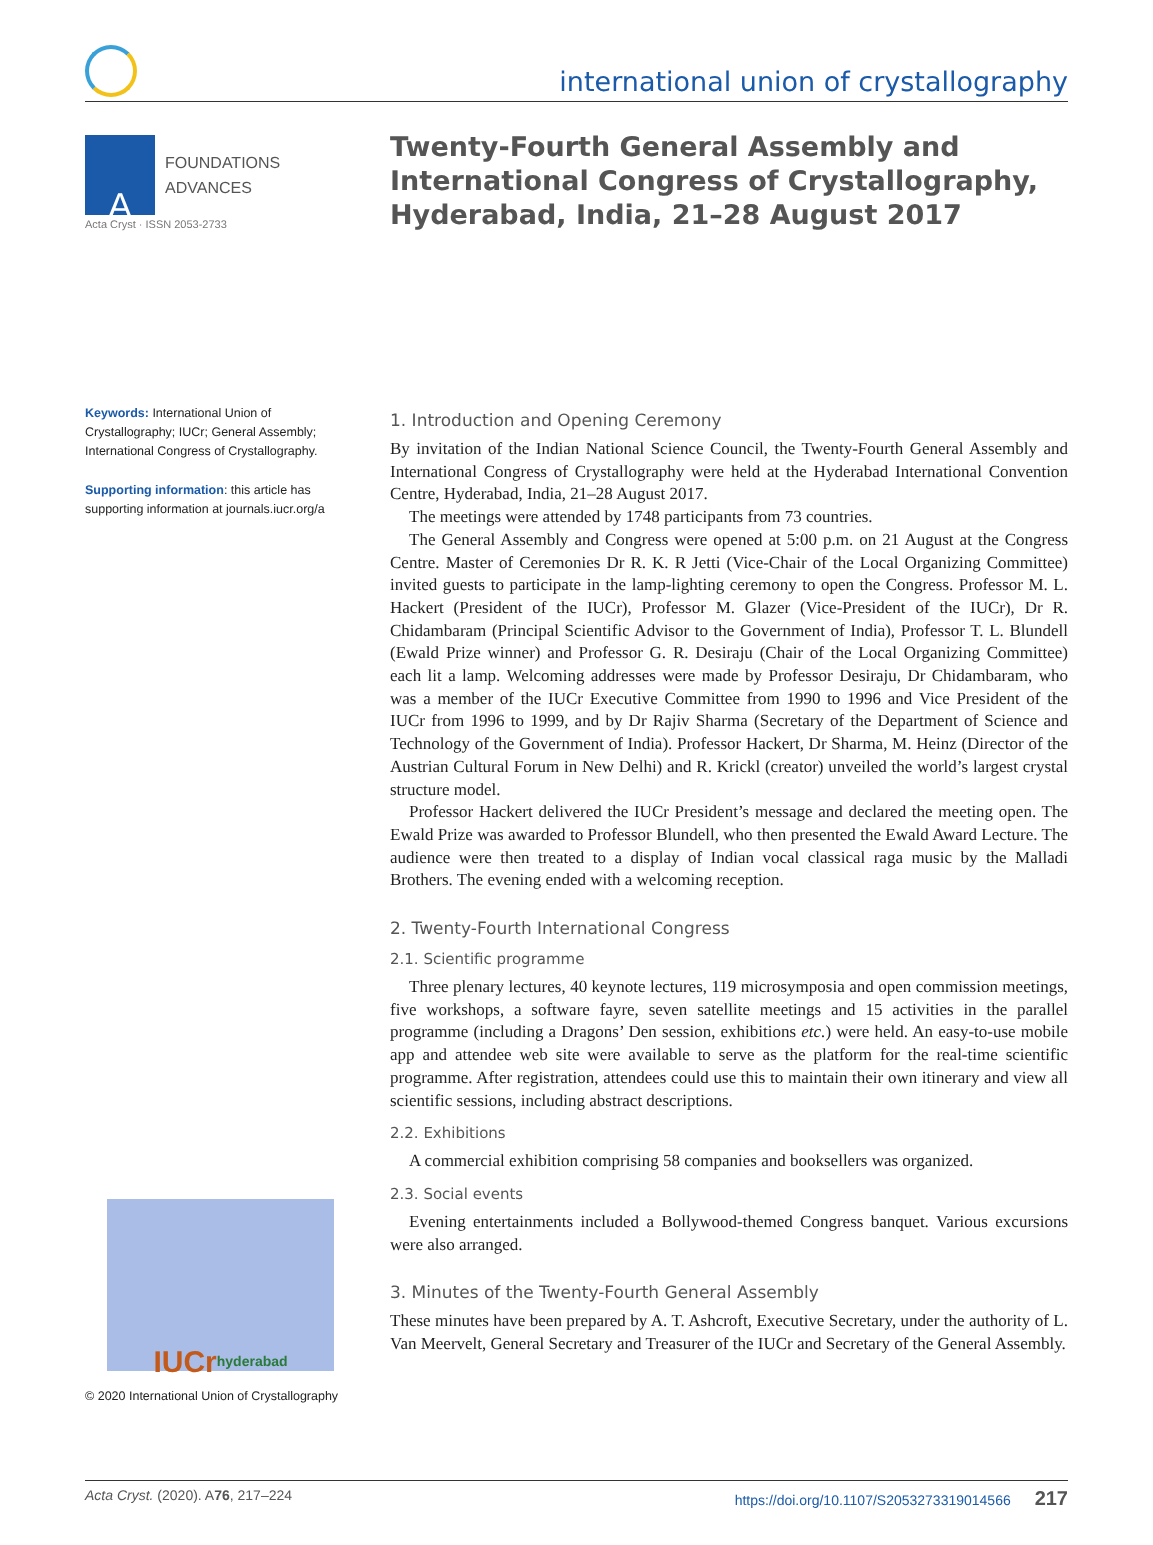international union of crystallography
A
FOUNDATIONS
ADVANCES
Acta Cryst · ISSN 2053-2733
Keywords: International Union of Crystallography; IUCr; General Assembly; International Congress of Crystallography.
Supporting information: this article has supporting information at journals.iucr.org/a
IUCr hyderabad
© 2020 International Union of Crystallography
Twenty-Fourth General Assembly and International Congress of Crystallography, Hyderabad, India, 21–28 August 2017
1. Introduction and Opening Ceremony
By invitation of the Indian National Science Council, the Twenty-Fourth General Assembly and International Congress of Crystallography were held at the Hyderabad International Convention Centre, Hyderabad, India, 21–28 August 2017.
The meetings were attended by 1748 participants from 73 countries.
The General Assembly and Congress were opened at 5:00 p.m. on 21 August at the Congress Centre. Master of Ceremonies Dr R. K. R Jetti (Vice-Chair of the Local Organizing Committee) invited guests to participate in the lamp-lighting ceremony to open the Congress. Professor M. L. Hackert (President of the IUCr), Professor M. Glazer (Vice-President of the IUCr), Dr R. Chidambaram (Principal Scientific Advisor to the Government of India), Professor T. L. Blundell (Ewald Prize winner) and Professor G. R. Desiraju (Chair of the Local Organizing Committee) each lit a lamp. Welcoming addresses were made by Professor Desiraju, Dr Chidambaram, who was a member of the IUCr Executive Committee from 1990 to 1996 and Vice President of the IUCr from 1996 to 1999, and by Dr Rajiv Sharma (Secretary of the Department of Science and Technology of the Government of India). Professor Hackert, Dr Sharma, M. Heinz (Director of the Austrian Cultural Forum in New Delhi) and R. Krickl (creator) unveiled the world’s largest crystal structure model.
Professor Hackert delivered the IUCr President’s message and declared the meeting open. The Ewald Prize was awarded to Professor Blundell, who then presented the Ewald Award Lecture. The audience were then treated to a display of Indian vocal classical raga music by the Malladi Brothers. The evening ended with a welcoming reception.
2. Twenty-Fourth International Congress
2.1. Scientific programme
Three plenary lectures, 40 keynote lectures, 119 microsymposia and open commission meetings, five workshops, a software fayre, seven satellite meetings and 15 activities in the parallel programme (including a Dragons’ Den session, exhibitions etc.) were held. An easy-to-use mobile app and attendee web site were available to serve as the platform for the real-time scientific programme. After registration, attendees could use this to maintain their own itinerary and view all scientific sessions, including abstract descriptions.
2.2. Exhibitions
A commercial exhibition comprising 58 companies and booksellers was organized.
2.3. Social events
Evening entertainments included a Bollywood-themed Congress banquet. Various excursions were also arranged.
3. Minutes of the Twenty-Fourth General Assembly
These minutes have been prepared by A. T. Ashcroft, Executive Secretary, under the authority of L. Van Meervelt, General Secretary and Treasurer of the IUCr and Secretary of the General Assembly.
Acta Cryst. (2020). A76, 217–224 https://doi.org/10.1107/S2053273319014566 217